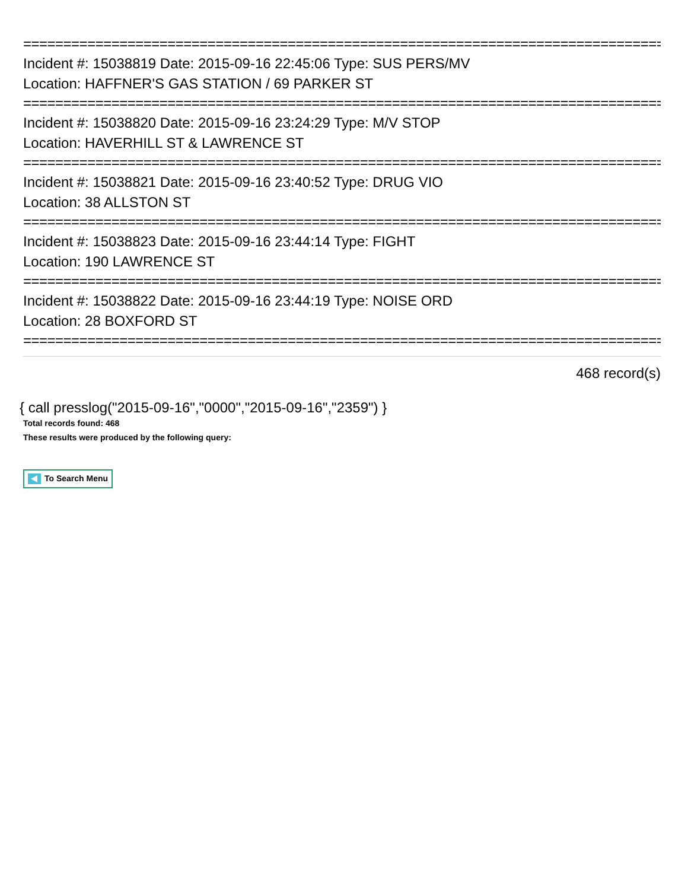================================================================================
Incident #: 15038819 Date: 2015-09-16 22:45:06 Type: SUS PERS/MV
Location: HAFFNER'S GAS STATION / 69 PARKER ST
================================================================================
Incident #: 15038820 Date: 2015-09-16 23:24:29 Type: M/V STOP
Location: HAVERHILL ST & LAWRENCE ST
================================================================================
Incident #: 15038821 Date: 2015-09-16 23:40:52 Type: DRUG VIO
Location: 38 ALLSTON ST
================================================================================
Incident #: 15038823 Date: 2015-09-16 23:44:14 Type: FIGHT
Location: 190 LAWRENCE ST
================================================================================
Incident #: 15038822 Date: 2015-09-16 23:44:19 Type: NOISE ORD
Location: 28 BOXFORD ST
================================================================================
468 record(s)
{ call presslog("2015-09-16","0000","2015-09-16","2359") }
Total records found: 468
These results were produced by the following query:
To Search Menu